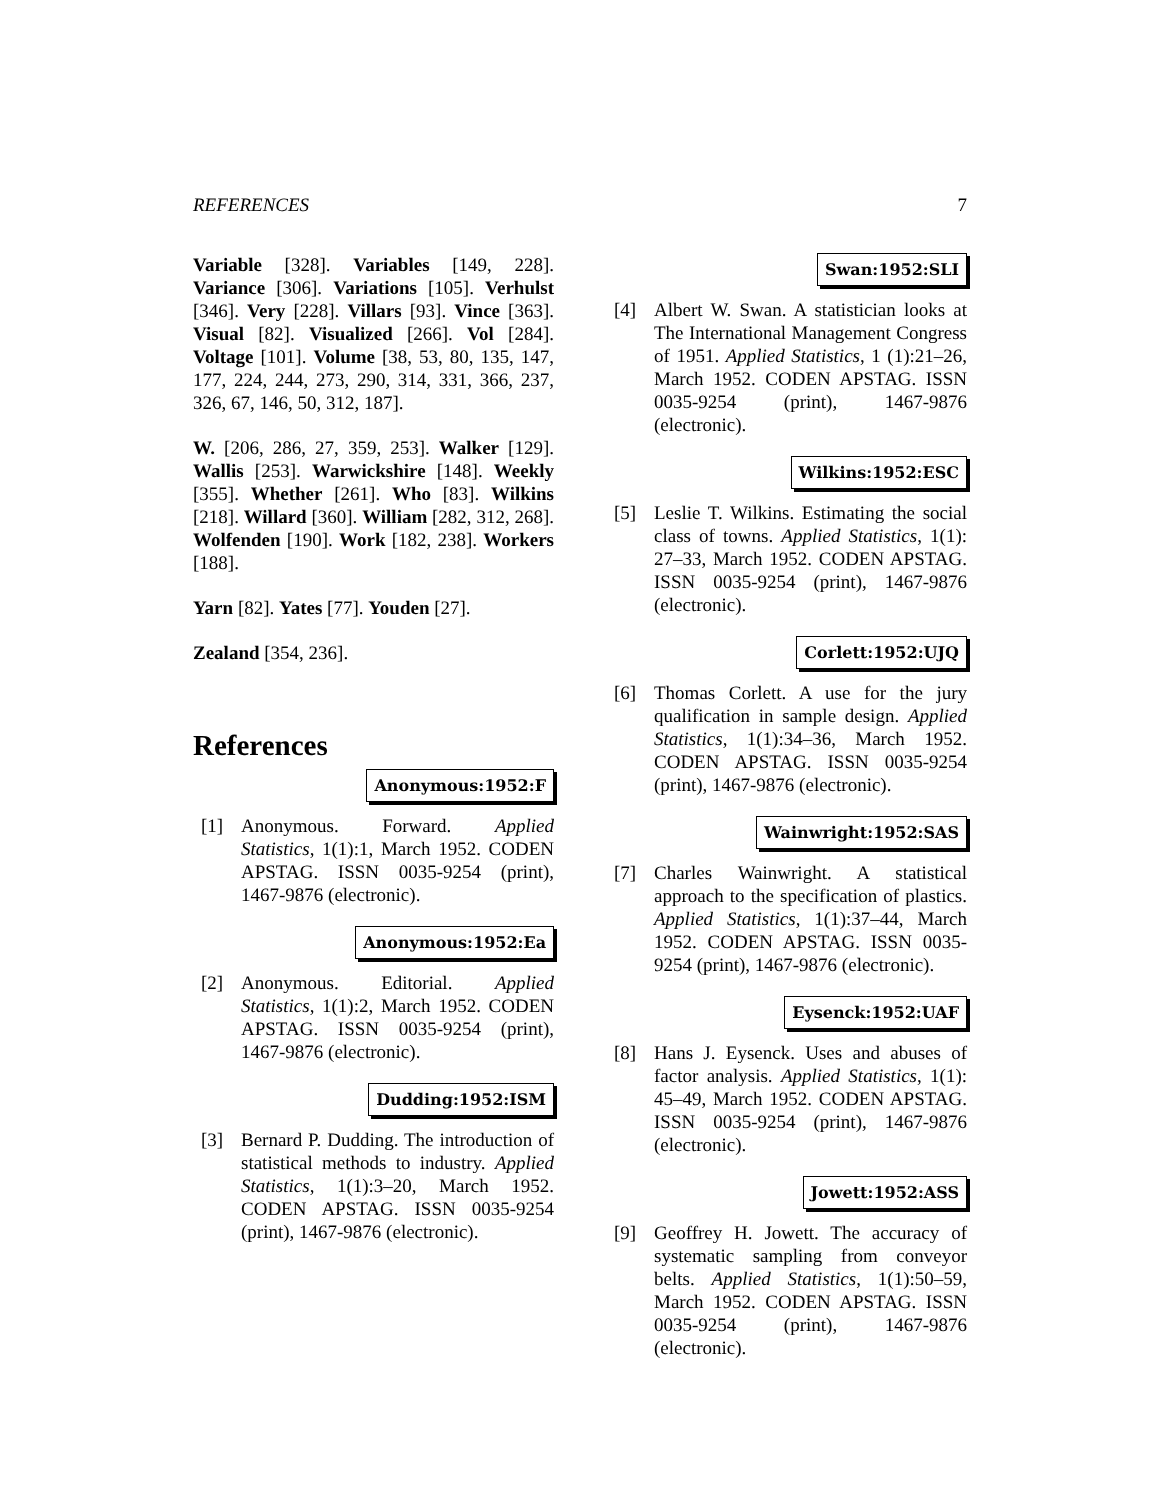REFERENCES 7
Variable [328]. Variables [149, 228]. Variance [306]. Variations [105]. Verhulst [346]. Very [228]. Villars [93]. Vince [363]. Visual [82]. Visualized [266]. Vol [284]. Voltage [101]. Volume [38, 53, 80, 135, 147, 177, 224, 244, 273, 290, 314, 331, 366, 237, 326, 67, 146, 50, 312, 187].
W. [206, 286, 27, 359, 253]. Walker [129]. Wallis [253]. Warwickshire [148]. Weekly [355]. Whether [261]. Who [83]. Wilkins [218]. Willard [360]. William [282, 312, 268]. Wolfenden [190]. Work [182, 238]. Workers [188].
Yarn [82]. Yates [77]. Youden [27].
Zealand [354, 236].
References
Anonymous:1952:F
[1] Anonymous. Forward. Applied Statistics, 1(1):1, March 1952. CODEN APSTAG. ISSN 0035-9254 (print), 1467-9876 (electronic).
Anonymous:1952:Ea
[2] Anonymous. Editorial. Applied Statistics, 1(1):2, March 1952. CODEN APSTAG. ISSN 0035-9254 (print), 1467-9876 (electronic).
Dudding:1952:ISM
[3] Bernard P. Dudding. The introduction of statistical methods to industry. Applied Statistics, 1(1):3–20, March 1952. CODEN APSTAG. ISSN 0035-9254 (print), 1467-9876 (electronic).
Swan:1952:SLI
[4] Albert W. Swan. A statistician looks at The International Management Congress of 1951. Applied Statistics, 1 (1):21–26, March 1952. CODEN APSTAG. ISSN 0035-9254 (print), 1467-9876 (electronic).
Wilkins:1952:ESC
[5] Leslie T. Wilkins. Estimating the social class of towns. Applied Statistics, 1(1): 27–33, March 1952. CODEN APSTAG. ISSN 0035-9254 (print), 1467-9876 (electronic).
Corlett:1952:UJQ
[6] Thomas Corlett. A use for the jury qualification in sample design. Applied Statistics, 1(1):34–36, March 1952. CODEN APSTAG. ISSN 0035-9254 (print), 1467-9876 (electronic).
Wainwright:1952:SAS
[7] Charles Wainwright. A statistical approach to the specification of plastics. Applied Statistics, 1(1):37–44, March 1952. CODEN APSTAG. ISSN 0035-9254 (print), 1467-9876 (electronic).
Eysenck:1952:UAF
[8] Hans J. Eysenck. Uses and abuses of factor analysis. Applied Statistics, 1(1): 45–49, March 1952. CODEN APSTAG. ISSN 0035-9254 (print), 1467-9876 (electronic).
Jowett:1952:ASS
[9] Geoffrey H. Jowett. The accuracy of systematic sampling from conveyor belts. Applied Statistics, 1(1):50–59, March 1952. CODEN APSTAG. ISSN 0035-9254 (print), 1467-9876 (electronic).